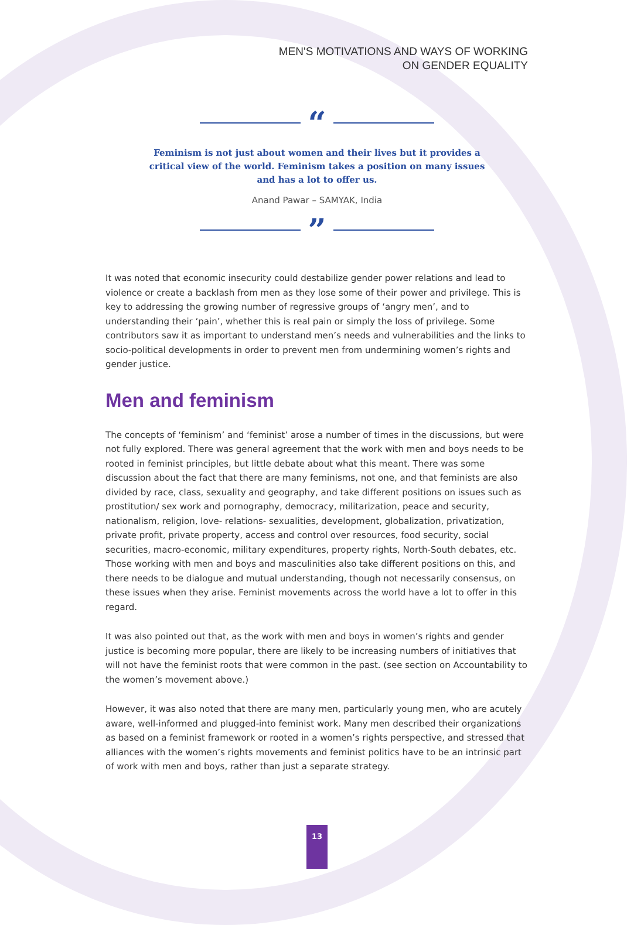MEN'S MOTIVATIONS AND WAYS OF WORKING
ON GENDER EQUALITY
“
Feminism is not just about women and their lives but it provides a critical view of the world. Feminism takes a position on many issues and has a lot to offer us.
Anand Pawar – SAMYAK, India
”
It was noted that economic insecurity could destabilize gender power relations and lead to violence or create a backlash from men as they lose some of their power and privilege. This is key to addressing the growing number of regressive groups of ‘angry men’, and to understanding their ‘pain’, whether this is real pain or simply the loss of privilege. Some contributors saw it as important to understand men’s needs and vulnerabilities and the links to socio-political developments in order to prevent men from undermining women’s rights and gender justice.
Men and feminism
The concepts of ‘feminism’ and ‘feminist’ arose a number of times in the discussions, but were not fully explored. There was general agreement that the work with men and boys needs to be rooted in feminist principles, but little debate about what this meant. There was some discussion about the fact that there are many feminisms, not one, and that feminists are also divided by race, class, sexuality and geography, and take different positions on issues such as prostitution/ sex work and pornography, democracy, militarization, peace and security, nationalism, religion, love- relations- sexualities, development, globalization, privatization, private profit, private property, access and control over resources, food security, social securities, macro-economic, military expenditures, property rights, North-South debates, etc. Those working with men and boys and masculinities also take different positions on this, and there needs to be dialogue and mutual understanding, though not necessarily consensus, on these issues when they arise. Feminist movements across the world have a lot to offer in this regard.
It was also pointed out that, as the work with men and boys in women’s rights and gender justice is becoming more popular, there are likely to be increasing numbers of initiatives that will not have the feminist roots that were common in the past. (see section on Accountability to the women’s movement above.)
However, it was also noted that there are many men, particularly young men, who are acutely aware, well-informed and plugged-into feminist work. Many men described their organizations as based on a feminist framework or rooted in a women’s rights perspective, and stressed that alliances with the women’s rights movements and feminist politics have to be an intrinsic part of work with men and boys, rather than just a separate strategy.
13